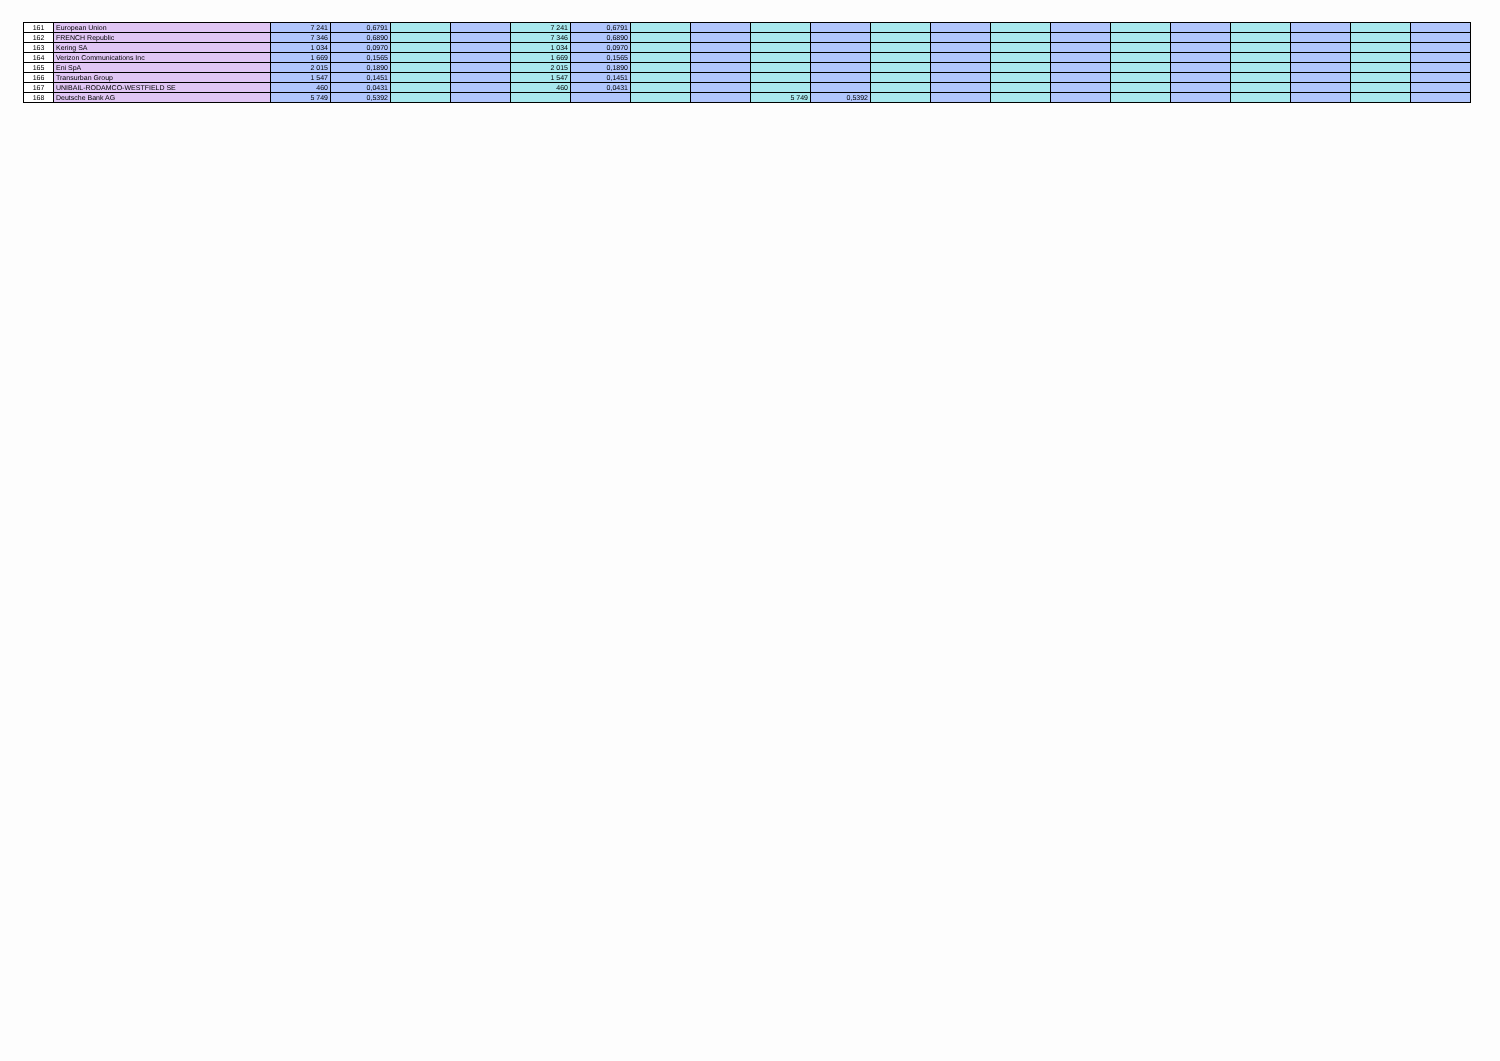| 161 | European Union | 7 241 | 0,6791 | | | 7 241 | 0,6791 | | | | | | | | | | | | | | |
| 162 | FRENCH Republic | 7 346 | 0,6890 | | | 7 346 | 0,6890 | | | | | | | | | | | | | | |
| 163 | Kering SA | 1 034 | 0,0970 | | | 1 034 | 0,0970 | | | | | | | | | | | | | | |
| 164 | Verizon Communications Inc | 1 669 | 0,1565 | | | 1 669 | 0,1565 | | | | | | | | | | | | | | |
| 165 | Eni SpA | 2 015 | 0,1890 | | | 2 015 | 0,1890 | | | | | | | | | | | | | | |
| 166 | Transurban Group | 1 547 | 0,1451 | | | 1 547 | 0,1451 | | | | | | | | | | | | | | |
| 167 | UNIBAIL-RODAMCO-WESTFIELD SE | 460 | 0,0431 | | | 460 | 0,0431 | | | | | | | | | | | | | | |
| 168 | Deutsche Bank AG | 5 749 | 0,5392 | | | | | | | 5 749 | 0,5392 | | | | | | | | | | |